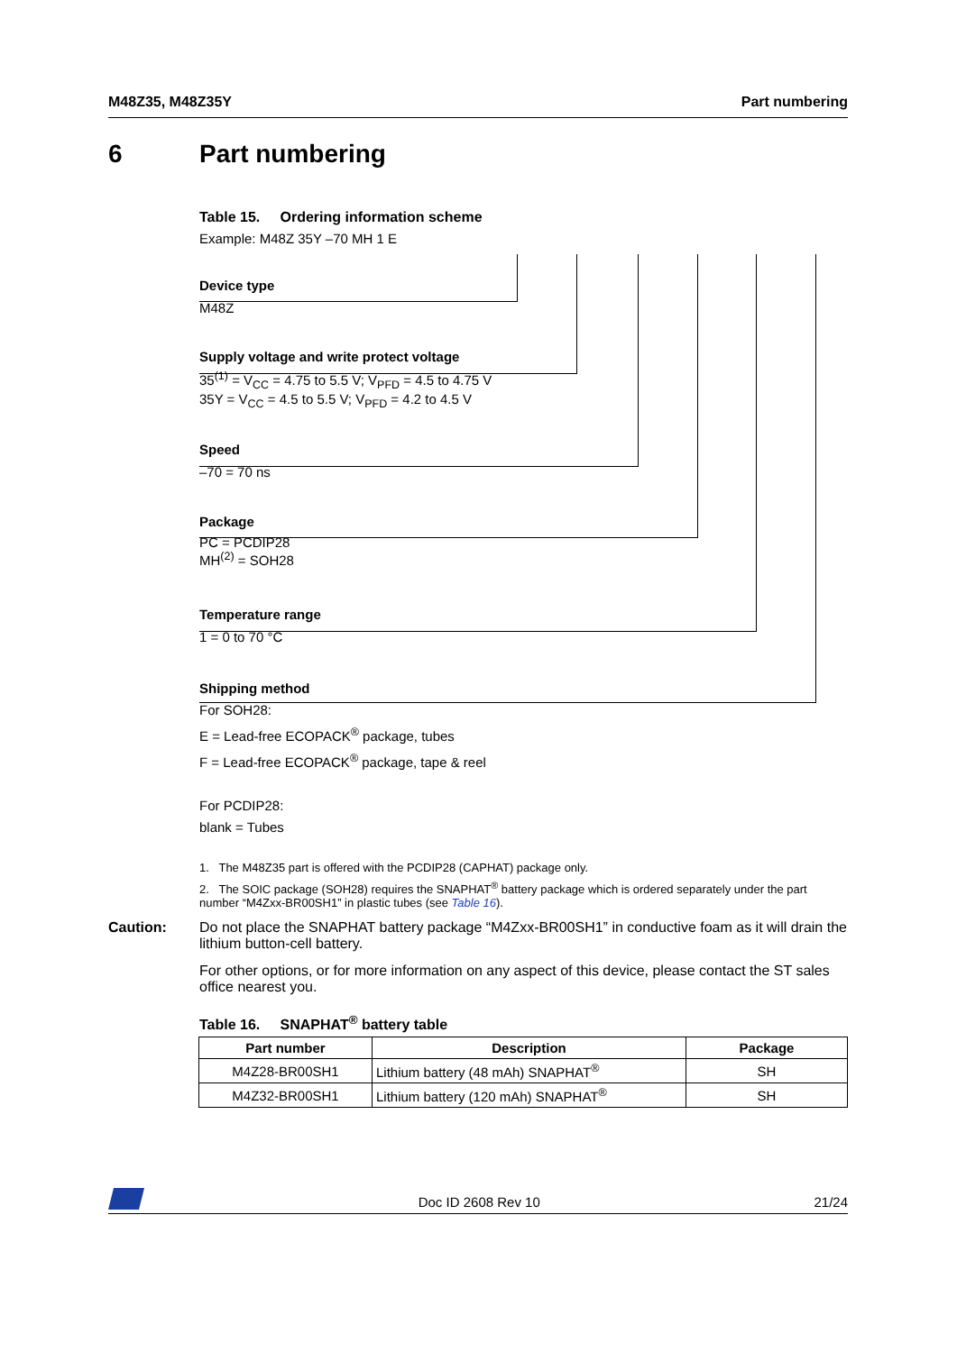M48Z35, M48Z35Y Part numbering
6 Part numbering
Table 15. Ordering information scheme
Example: M48Z 35Y –70 MH 1 E
Device type
M48Z
Supply voltage and write protect voltage
35<sup>(1)</sup> = V<sub>CC</sub> = 4.75 to 5.5 V; V<sub>PFD</sub> = 4.5 to 4.75 V
35Y = V<sub>CC</sub> = 4.5 to 5.5 V; V<sub>PFD</sub> = 4.2 to 4.5 V
Speed
–70 = 70 ns
Package
PC = PCDIP28
MH<sup>(2)</sup> = SOH28
Temperature range
1 = 0 to 70 °C
Shipping method
For SOH28:
E = Lead-free ECOPACK<sup>®</sup> package, tubes
F = Lead-free ECOPACK<sup>®</sup> package, tape & reel
For PCDIP28:
blank = Tubes
1. The M48Z35 part is offered with the PCDIP28 (CAPHAT) package only.
2. The SOIC package (SOH28) requires the SNAPHAT<sup>®</sup> battery package which is ordered separately under the part number “M4Zxx-BR00SH1” in plastic tubes (see Table 16).
Caution: Do not place the SNAPHAT battery package “M4Zxx-BR00SH1” in conductive foam as it will drain the lithium button-cell battery.
For other options, or for more information on any aspect of this device, please contact the ST sales office nearest you.
Table 16. SNAPHAT<sup>®</sup> battery table
| Part number | Description | Package |
| --- | --- | --- |
| M4Z28-BR00SH1 | Lithium battery (48 mAh) SNAPHAT<sup>®</sup> | SH |
| M4Z32-BR00SH1 | Lithium battery (120 mAh) SNAPHAT<sup>®</sup> | SH |
Doc ID 2608 Rev 10 21/24